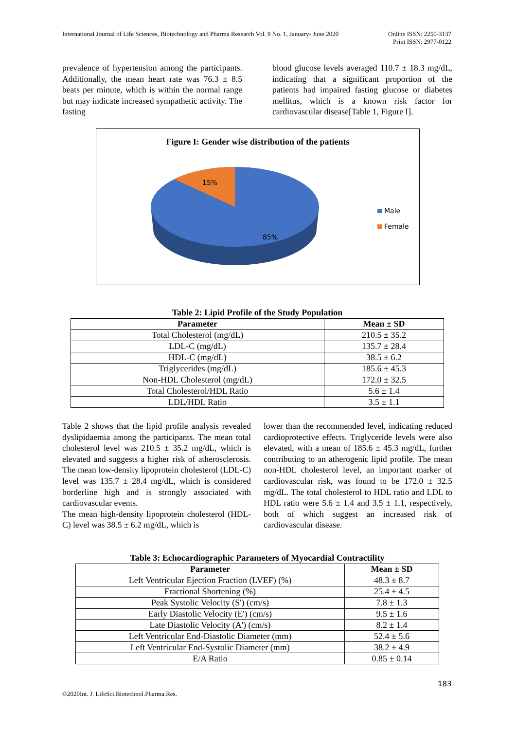International Journal of Life Sciences, Biotechnology and Pharma Research Vol. 9 No. 1, January- June 2020
Online ISSN: 2250-3137
Print ISSN: 2977-0122
prevalence of hypertension among the participants. Additionally, the mean heart rate was 76.3 ± 8.5 beats per minute, which is within the normal range but may indicate increased sympathetic activity. The fasting
blood glucose levels averaged 110.7 ± 18.3 mg/dL, indicating that a significant proportion of the patients had impaired fasting glucose or diabetes mellitus, which is a known risk factor for cardiovascular disease[Table 1, Figure I].
Figure I: Gender wise distribution of the patients
15%
85%
Male
Female
Table 2: Lipid Profile of the Study Population
| Parameter | Mean ± SD |
| --- | --- |
| Total Cholesterol (mg/dL) | 210.5 ± 35.2 |
| LDL-C (mg/dL) | 135.7 ± 28.4 |
| HDL-C (mg/dL) | 38.5 ± 6.2 |
| Triglycerides (mg/dL) | 185.6 ± 45.3 |
| Non-HDL Cholesterol (mg/dL) | 172.0 ± 32.5 |
| Total Cholesterol/HDL Ratio | 5.6 ± 1.4 |
| LDL/HDL Ratio | 3.5 ± 1.1 |
Table 2 shows that the lipid profile analysis revealed dyslipidaemia among the participants. The mean total cholesterol level was 210.5 ± 35.2 mg/dL, which is elevated and suggests a higher risk of atherosclerosis. The mean low-density lipoprotein cholesterol (LDL-C) level was 135.7 ± 28.4 mg/dL, which is considered borderline high and is strongly associated with cardiovascular events.
The mean high-density lipoprotein cholesterol (HDL-C) level was 38.5 ± 6.2 mg/dL, which is
lower than the recommended level, indicating reduced cardioprotective effects. Triglyceride levels were also elevated, with a mean of 185.6 ± 45.3 mg/dL, further contributing to an atherogenic lipid profile. The mean non-HDL cholesterol level, an important marker of cardiovascular risk, was found to be 172.0 ± 32.5 mg/dL. The total cholesterol to HDL ratio and LDL to HDL ratio were 5.6 ± 1.4 and 3.5 ± 1.1, respectively, both of which suggest an increased risk of cardiovascular disease.
Table 3: Echocardiographic Parameters of Myocardial Contractility
| Parameter | Mean ± SD |
| --- | --- |
| Left Ventricular Ejection Fraction (LVEF) (%) | 48.3 ± 8.7 |
| Fractional Shortening (%) | 25.4 ± 4.5 |
| Peak Systolic Velocity (S') (cm/s) | 7.8 ± 1.3 |
| Early Diastolic Velocity (E') (cm/s) | 9.5 ± 1.6 |
| Late Diastolic Velocity (A') (cm/s) | 8.2 ± 1.4 |
| Left Ventricular End-Diastolic Diameter (mm) | 52.4 ± 5.6 |
| Left Ventricular End-Systolic Diameter (mm) | 38.2 ± 4.9 |
| E/A Ratio | 0.85 ± 0.14 |
183
©2020Int. J. LifeSci.Biotechnol.Pharma.Res.